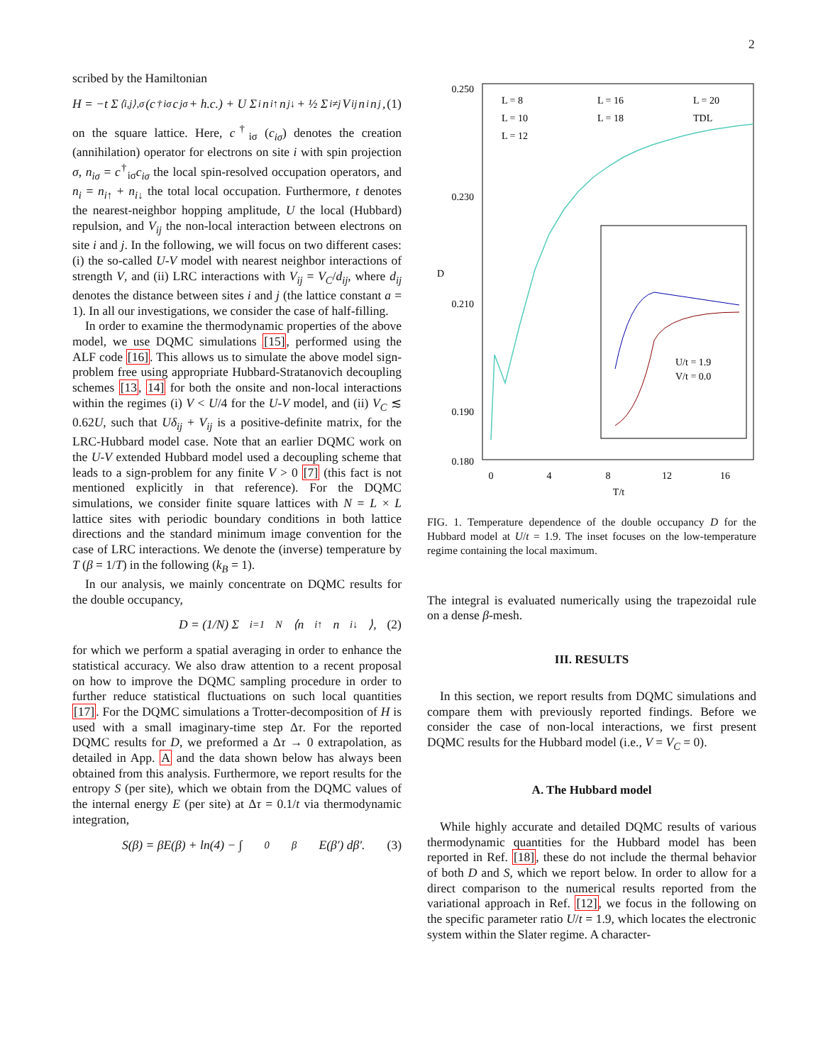2
scribed by the Hamiltonian
H = −t Σ<sub>⟨i,j⟩,σ</sub>(c<sup>†</sup><sub>iσ</sub>c<sub>jσ</sub> + h.c.) + U Σ<sub>i</sub> n<sub>i↑</sub>n<sub>j↓</sub> + ½ Σ<sub>i≠j</sub> V<sub>ij</sub>n<sub>i</sub>n<sub>j</sub>, (1)
on the square lattice. Here, c<sup>†</sup><sub>iσ</sub> (c<sub>iσ</sub>) denotes the creation (annihilation) operator for electrons on site i with spin projection σ, n<sub>iσ</sub> = c<sup>†</sup><sub>iσ</sub>c<sub>iσ</sub> the local spin-resolved occupation operators, and n<sub>i</sub> = n<sub>i↑</sub> + n<sub>i↓</sub> the total local occupation. Furthermore, t denotes the nearest-neighbor hopping amplitude, U the local (Hubbard) repulsion, and V<sub>ij</sub> the non-local interaction between electrons on site i and j. In the following, we will focus on two different cases: (i) the so-called U-V model with nearest neighbor interactions of strength V, and (ii) LRC interactions with V<sub>ij</sub> = V<sub>C</sub>/d<sub>ij</sub>, where d<sub>ij</sub> denotes the distance between sites i and j (the lattice constant a = 1). In all our investigations, we consider the case of half-filling.
In order to examine the thermodynamic properties of the above model, we use DQMC simulations [15], performed using the ALF code [16]. This allows us to simulate the above model sign-problem free using appropriate Hubbard-Stratanovich decoupling schemes [13, 14] for both the onsite and non-local interactions within the regimes (i) V < U/4 for the U-V model, and (ii) V<sub>C</sub> ≲ 0.62U, such that Uδ<sub>ij</sub> + V<sub>ij</sub> is a positive-definite matrix, for the LRC-Hubbard model case. Note that an earlier DQMC work on the U-V extended Hubbard model used a decoupling scheme that leads to a sign-problem for any finite V > 0 [7] (this fact is not mentioned explicitly in that reference). For the DQMC simulations, we consider finite square lattices with N = L × L lattice sites with periodic boundary conditions in both lattice directions and the standard minimum image convention for the case of LRC interactions. We denote the (inverse) temperature by T (β = 1/T) in the following (k<sub>B</sub> = 1).
In our analysis, we mainly concentrate on DQMC results for the double occupancy,
D = (1/N) Σ<sub>i=1</sub><sup>N</sup> ⟨n<sub>i↑</sub>n<sub>i↓</sub>⟩, (2)
for which we perform a spatial averaging in order to enhance the statistical accuracy. We also draw attention to a recent proposal on how to improve the DQMC sampling procedure in order to further reduce statistical fluctuations on such local quantities [17]. For the DQMC simulations a Trotter-decomposition of H is used with a small imaginary-time step Δτ. For the reported DQMC results for D, we preformed a Δτ → 0 extrapolation, as detailed in App. A and the data shown below has always been obtained from this analysis. Furthermore, we report results for the entropy S (per site), which we obtain from the DQMC values of the internal energy E (per site) at Δτ = 0.1/t via thermodynamic integration,
S(β) = βE(β) + ln(4) − ∫<sub>0</sub><sup>β</sup> E(β′) dβ′. (3)
0.250
0.230
0.210
0.190
0.180
0
4
8
12
16
T/t
D
U/t = 1.9
V/t = 0.0
L = 8
L = 10
L = 12
L = 16
L = 18
L = 20
TDL
FIG. 1. Temperature dependence of the double occupancy D for the Hubbard model at U/t = 1.9. The inset focuses on the low-temperature regime containing the local maximum.
The integral is evaluated numerically using the trapezoidal rule on a dense β-mesh.
III. RESULTS
In this section, we report results from DQMC simulations and compare them with previously reported findings. Before we consider the case of non-local interactions, we first present DQMC results for the Hubbard model (i.e., V = V<sub>C</sub> = 0).
A. The Hubbard model
While highly accurate and detailed DQMC results of various thermodynamic quantities for the Hubbard model has been reported in Ref. [18], these do not include the thermal behavior of both D and S, which we report below. In order to allow for a direct comparison to the numerical results reported from the variational approach in Ref. [12], we focus in the following on the specific parameter ratio U/t = 1.9, which locates the electronic system within the Slater regime. A character-